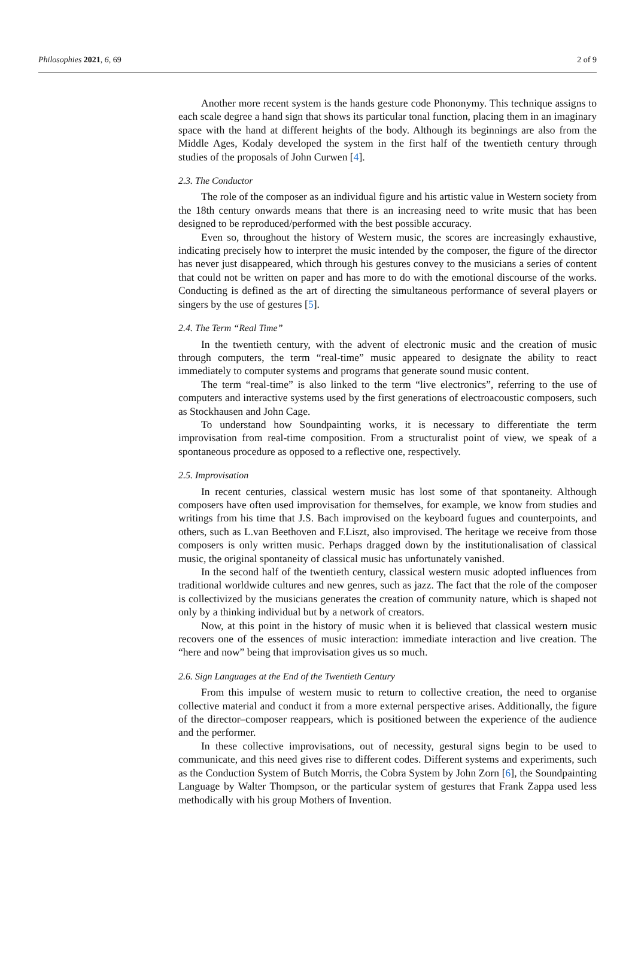Philosophies 2021, 6, 69 2 of 9
Another more recent system is the hands gesture code Phononymy. This technique assigns to each scale degree a hand sign that shows its particular tonal function, placing them in an imaginary space with the hand at different heights of the body. Although its beginnings are also from the Middle Ages, Kodaly developed the system in the first half of the twentieth century through studies of the proposals of John Curwen [4].
2.3. The Conductor
The role of the composer as an individual figure and his artistic value in Western society from the 18th century onwards means that there is an increasing need to write music that has been designed to be reproduced/performed with the best possible accuracy.
Even so, throughout the history of Western music, the scores are increasingly exhaustive, indicating precisely how to interpret the music intended by the composer, the figure of the director has never just disappeared, which through his gestures convey to the musicians a series of content that could not be written on paper and has more to do with the emotional discourse of the works. Conducting is defined as the art of directing the simultaneous performance of several players or singers by the use of gestures [5].
2.4. The Term “Real Time”
In the twentieth century, with the advent of electronic music and the creation of music through computers, the term “real-time” music appeared to designate the ability to react immediately to computer systems and programs that generate sound music content.
The term “real-time” is also linked to the term “live electronics”, referring to the use of computers and interactive systems used by the first generations of electroacoustic composers, such as Stockhausen and John Cage.
To understand how Soundpainting works, it is necessary to differentiate the term improvisation from real-time composition. From a structuralist point of view, we speak of a spontaneous procedure as opposed to a reflective one, respectively.
2.5. Improvisation
In recent centuries, classical western music has lost some of that spontaneity. Although composers have often used improvisation for themselves, for example, we know from studies and writings from his time that J.S. Bach improvised on the keyboard fugues and counterpoints, and others, such as L.van Beethoven and F.Liszt, also improvised. The heritage we receive from those composers is only written music. Perhaps dragged down by the institutionalisation of classical music, the original spontaneity of classical music has unfortunately vanished.
In the second half of the twentieth century, classical western music adopted influences from traditional worldwide cultures and new genres, such as jazz. The fact that the role of the composer is collectivized by the musicians generates the creation of community nature, which is shaped not only by a thinking individual but by a network of creators.
Now, at this point in the history of music when it is believed that classical western music recovers one of the essences of music interaction: immediate interaction and live creation. The “here and now” being that improvisation gives us so much.
2.6. Sign Languages at the End of the Twentieth Century
From this impulse of western music to return to collective creation, the need to organise collective material and conduct it from a more external perspective arises. Additionally, the figure of the director–composer reappears, which is positioned between the experience of the audience and the performer.
In these collective improvisations, out of necessity, gestural signs begin to be used to communicate, and this need gives rise to different codes. Different systems and experiments, such as the Conduction System of Butch Morris, the Cobra System by John Zorn [6], the Soundpainting Language by Walter Thompson, or the particular system of gestures that Frank Zappa used less methodically with his group Mothers of Invention.